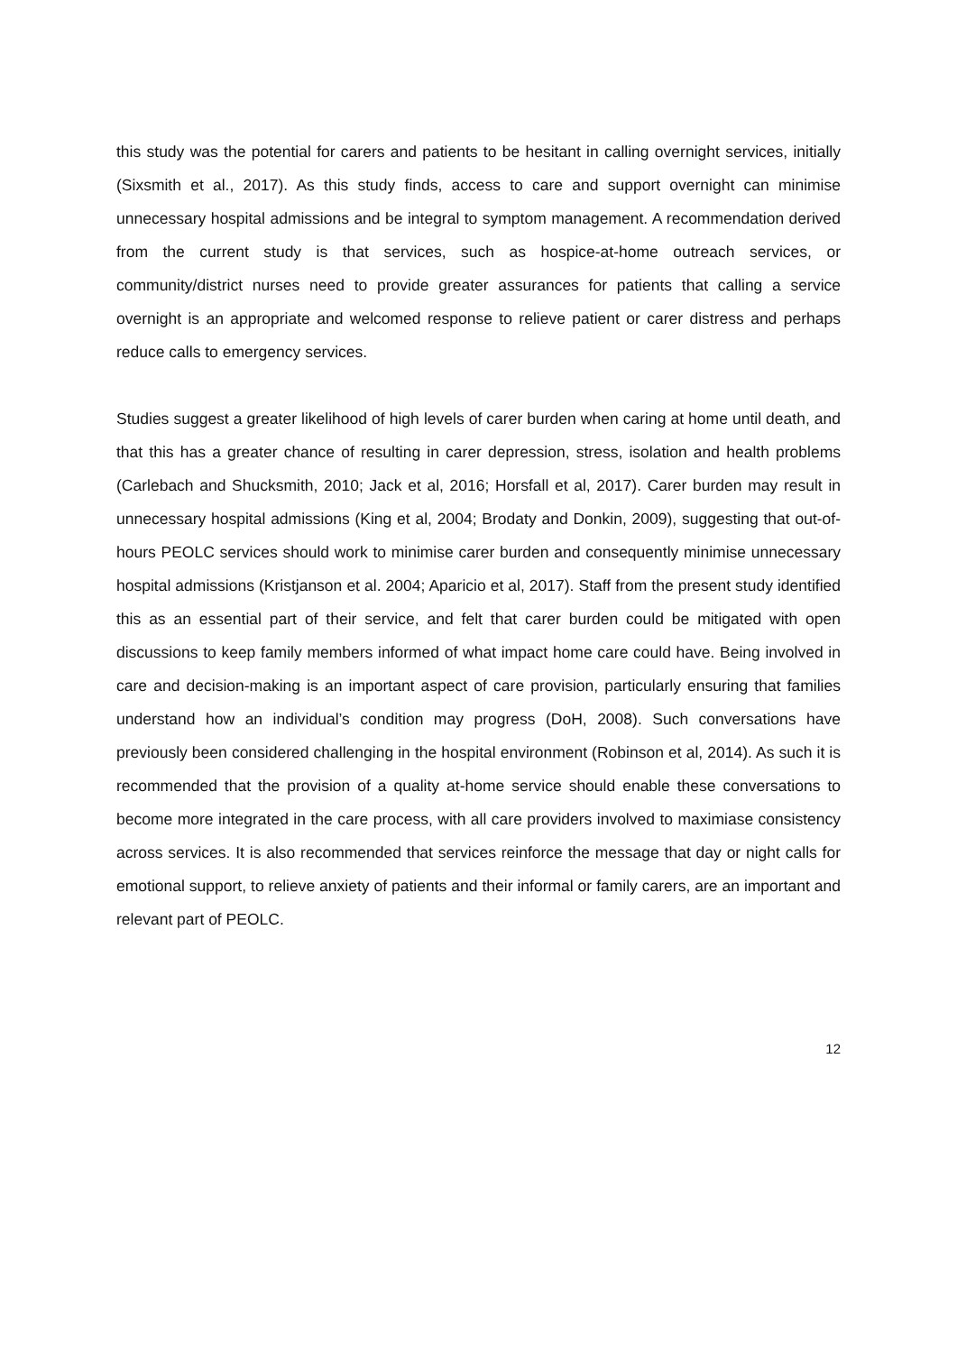this study was the potential for carers and patients to be hesitant in calling overnight services, initially (Sixsmith et al., 2017). As this study finds, access to care and support overnight can minimise unnecessary hospital admissions and be integral to symptom management. A recommendation derived from the current study is that services, such as hospice-at-home outreach services, or community/district nurses need to provide greater assurances for patients that calling a service overnight is an appropriate and welcomed response to relieve patient or carer distress and perhaps reduce calls to emergency services.
Studies suggest a greater likelihood of high levels of carer burden when caring at home until death, and that this has a greater chance of resulting in carer depression, stress, isolation and health problems (Carlebach and Shucksmith, 2010; Jack et al, 2016; Horsfall et al, 2017). Carer burden may result in unnecessary hospital admissions (King et al, 2004; Brodaty and Donkin, 2009), suggesting that out-of-hours PEOLC services should work to minimise carer burden and consequently minimise unnecessary hospital admissions (Kristjanson et al. 2004; Aparicio et al, 2017). Staff from the present study identified this as an essential part of their service, and felt that carer burden could be mitigated with open discussions to keep family members informed of what impact home care could have. Being involved in care and decision-making is an important aspect of care provision, particularly ensuring that families understand how an individual’s condition may progress (DoH, 2008). Such conversations have previously been considered challenging in the hospital environment (Robinson et al, 2014). As such it is recommended that the provision of a quality at-home service should enable these conversations to become more integrated in the care process, with all care providers involved to maximiase consistency across services. It is also recommended that services reinforce the message that day or night calls for emotional support, to relieve anxiety of patients and their informal or family carers, are an important and relevant part of PEOLC.
12